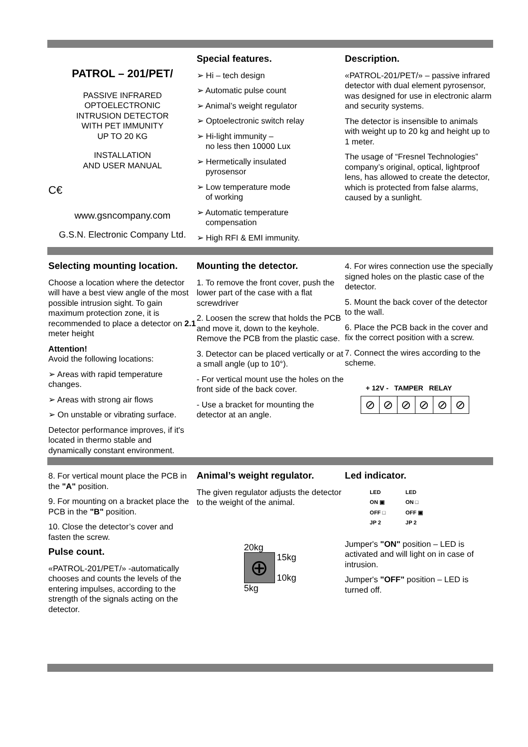PATROL – 201/PET/
PASSIVE INFRARED
OPTOELECTRONIC
INTRUSION DETECTOR
WITH PET IMMUNITY
UP TO 20 KG
INSTALLATION
AND USER MANUAL
C€
www.gsncompany.com
G.S.N. Electronic Company Ltd.
Special features.
➢ Hi – tech design
➢ Automatic pulse count
➢ Animal’s weight regulator
➢ Optoelectronic switch relay
➢ Hi-light immunity –
no less then 10000 Lux
➢ Hermetically insulated
pyrosensor
➢ Low temperature mode
of working
➢ Automatic temperature
compensation
➢ High RFI & EMI immunity.
Description.
«PATROL-201/PET/» – passive infrared detector with dual element pyrosensor, was designed for use in electronic alarm and security systems.
The detector is insensible to animals with weight up to 20 kg and height up to 1 meter.
The usage of “Fresnel Technologies” company’s original, optical, lightproof lens, has allowed to create the detector, which is protected from false alarms, caused by a sunlight.
Selecting mounting location.
Choose a location where the detector will have a best view angle of the most possible intrusion sight. To gain maximum protection zone, it is recommended to place a detector on 2.1 meter height
Attention!
Avoid the following locations:
➢ Areas with rapid temperature changes.
➢ Areas with strong air flows
➢ On unstable or vibrating surface.
Detector performance improves, if it's located in thermo stable and dynamically constant environment.
Mounting the detector.
1. To remove the front cover, push the lower part of the case with a flat screwdriver
2. Loosen the screw that holds the PCB and move it, down to the keyhole. Remove the PCB from the plastic case.
3. Detector can be placed vertically or at a small angle (up to 10°).
- For vertical mount use the holes on the front side of the back cover.
- Use a bracket for mounting the detector at an angle.
4. For wires connection use the specially signed holes on the plastic case of the detector.
5. Mount the back cover of the detector to the wall.
6. Place the PCB back in the cover and fix the correct position with a screw.
7. Connect the wires according to the scheme.
+ 12V - TAMPER RELAY
⊘ ⊘ ⊘ ⊘ ⊘ ⊘
8. For vertical mount place the PCB in the "A" position.
9. For mounting on a bracket place the PCB in the "B" position.
10. Close the detector’s cover and fasten the screw.
Pulse count.
«PATROL-201/PET/» -automatically chooses and counts the levels of the entering impulses, according to the strength of the signals acting on the detector.
Animal’s weight regulator.
The given regulator adjusts the detector to the weight of the animal.
20kg
⊕
15kg
10kg
5kg
Led indicator.
LED
ON ▣
OFF □
JP 2
LED
ON □
OFF ▣
JP 2
Jumper's "ON" position – LED is activated and will light on in case of intrusion.
Jumper's "OFF" position – LED is turned off.